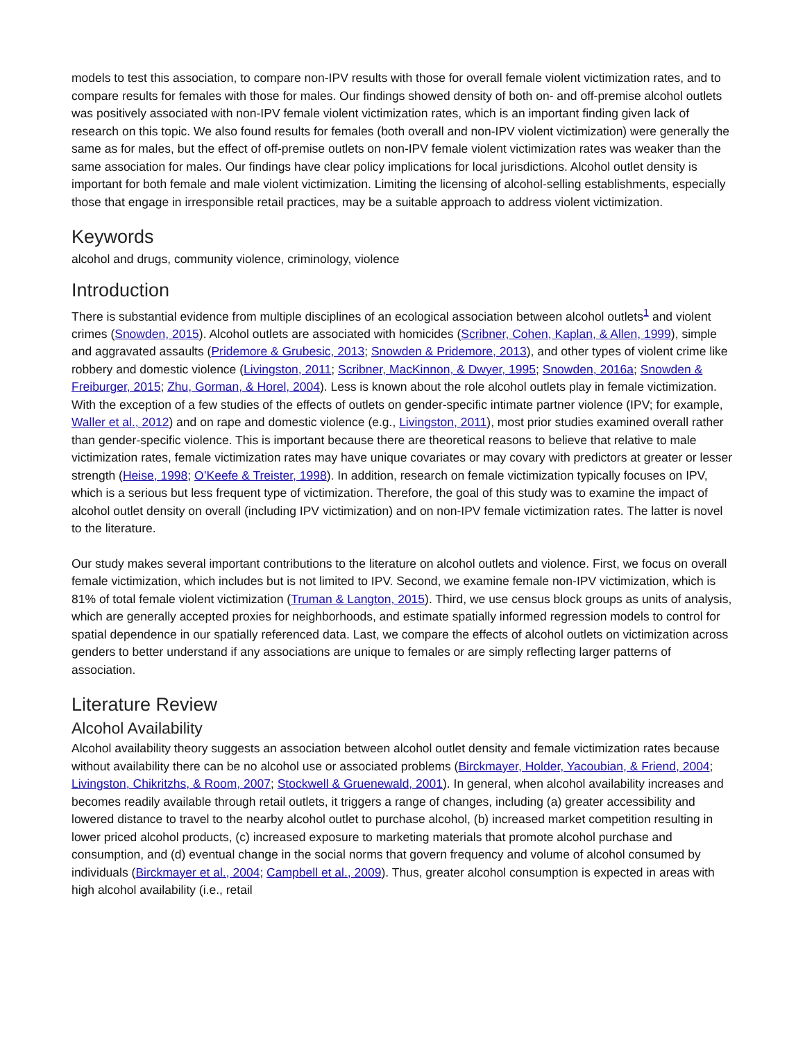models to test this association, to compare non-IPV results with those for overall female violent victimization rates, and to compare results for females with those for males. Our findings showed density of both on- and off-premise alcohol outlets was positively associated with non-IPV female violent victimization rates, which is an important finding given lack of research on this topic. We also found results for females (both overall and non-IPV violent victimization) were generally the same as for males, but the effect of off-premise outlets on non-IPV female violent victimization rates was weaker than the same association for males. Our findings have clear policy implications for local jurisdictions. Alcohol outlet density is important for both female and male violent victimization. Limiting the licensing of alcohol-selling establishments, especially those that engage in irresponsible retail practices, may be a suitable approach to address violent victimization.
Keywords
alcohol and drugs, community violence, criminology, violence
Introduction
There is substantial evidence from multiple disciplines of an ecological association between alcohol outlets<sup>1</sup> and violent crimes (Snowden, 2015). Alcohol outlets are associated with homicides (Scribner, Cohen, Kaplan, & Allen, 1999), simple and aggravated assaults (Pridemore & Grubesic, 2013; Snowden & Pridemore, 2013), and other types of violent crime like robbery and domestic violence (Livingston, 2011; Scribner, MacKinnon, & Dwyer, 1995; Snowden, 2016a; Snowden & Freiburger, 2015; Zhu, Gorman, & Horel, 2004). Less is known about the role alcohol outlets play in female victimization. With the exception of a few studies of the effects of outlets on gender-specific intimate partner violence (IPV; for example, Waller et al., 2012) and on rape and domestic violence (e.g., Livingston, 2011), most prior studies examined overall rather than gender-specific violence. This is important because there are theoretical reasons to believe that relative to male victimization rates, female victimization rates may have unique covariates or may covary with predictors at greater or lesser strength (Heise, 1998; O’Keefe & Treister, 1998). In addition, research on female victimization typically focuses on IPV, which is a serious but less frequent type of victimization. Therefore, the goal of this study was to examine the impact of alcohol outlet density on overall (including IPV victimization) and on non-IPV female victimization rates. The latter is novel to the literature.
Our study makes several important contributions to the literature on alcohol outlets and violence. First, we focus on overall female victimization, which includes but is not limited to IPV. Second, we examine female non-IPV victimization, which is 81% of total female violent victimization (Truman & Langton, 2015). Third, we use census block groups as units of analysis, which are generally accepted proxies for neighborhoods, and estimate spatially informed regression models to control for spatial dependence in our spatially referenced data. Last, we compare the effects of alcohol outlets on victimization across genders to better understand if any associations are unique to females or are simply reflecting larger patterns of association.
Literature Review
Alcohol Availability
Alcohol availability theory suggests an association between alcohol outlet density and female victimization rates because without availability there can be no alcohol use or associated problems (Birckmayer, Holder, Yacoubian, & Friend, 2004; Livingston, Chikritzhs, & Room, 2007; Stockwell & Gruenewald, 2001). In general, when alcohol availability increases and becomes readily available through retail outlets, it triggers a range of changes, including (a) greater accessibility and lowered distance to travel to the nearby alcohol outlet to purchase alcohol, (b) increased market competition resulting in lower priced alcohol products, (c) increased exposure to marketing materials that promote alcohol purchase and consumption, and (d) eventual change in the social norms that govern frequency and volume of alcohol consumed by individuals (Birckmayer et al., 2004; Campbell et al., 2009). Thus, greater alcohol consumption is expected in areas with high alcohol availability (i.e., retail